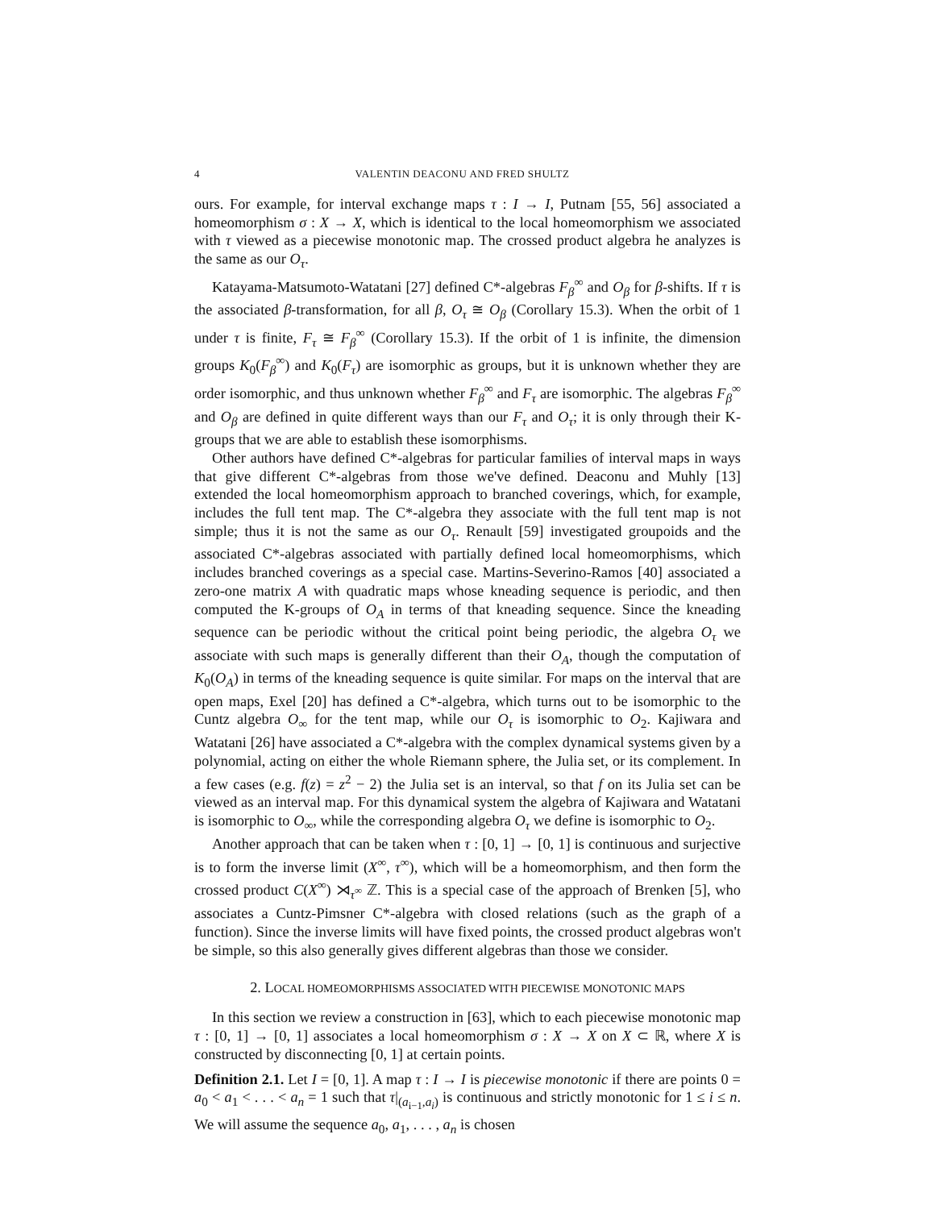4 VALENTIN DEACONU AND FRED SHULTZ
ours. For example, for interval exchange maps τ : I → I, Putnam [55, 56] associated a homeomorphism σ : X → X, which is identical to the local homeomorphism we associated with τ viewed as a piecewise monotonic map. The crossed product algebra he analyzes is the same as our O<sub>τ</sub>.
Katayama-Matsumoto-Watatani [27] defined C*-algebras F<sub>β</sub><sup>∞</sup> and O<sub>β</sub> for β-shifts. If τ is the associated β-transformation, for all β, O<sub>τ</sub> ≅ O<sub>β</sub> (Corollary 15.3). When the orbit of 1 under τ is finite, F<sub>τ</sub> ≅ F<sub>β</sub><sup>∞</sup> (Corollary 15.3). If the orbit of 1 is infinite, the dimension groups K<sub>0</sub>(F<sub>β</sub><sup>∞</sup>) and K<sub>0</sub>(F<sub>τ</sub>) are isomorphic as groups, but it is unknown whether they are order isomorphic, and thus unknown whether F<sub>β</sub><sup>∞</sup> and F<sub>τ</sub> are isomorphic. The algebras F<sub>β</sub><sup>∞</sup> and O<sub>β</sub> are defined in quite different ways than our F<sub>τ</sub> and O<sub>τ</sub>; it is only through their K-groups that we are able to establish these isomorphisms.
Other authors have defined C*-algebras for particular families of interval maps in ways that give different C*-algebras from those we've defined. Deaconu and Muhly [13] extended the local homeomorphism approach to branched coverings, which, for example, includes the full tent map. The C*-algebra they associate with the full tent map is not simple; thus it is not the same as our O<sub>τ</sub>. Renault [59] investigated groupoids and the associated C*-algebras associated with partially defined local homeomorphisms, which includes branched coverings as a special case. Martins-Severino-Ramos [40] associated a zero-one matrix A with quadratic maps whose kneading sequence is periodic, and then computed the K-groups of O<sub>A</sub> in terms of that kneading sequence. Since the kneading sequence can be periodic without the critical point being periodic, the algebra O<sub>τ</sub> we associate with such maps is generally different than their O<sub>A</sub>, though the computation of K<sub>0</sub>(O<sub>A</sub>) in terms of the kneading sequence is quite similar. For maps on the interval that are open maps, Exel [20] has defined a C*-algebra, which turns out to be isomorphic to the Cuntz algebra O<sub>∞</sub> for the tent map, while our O<sub>τ</sub> is isomorphic to O<sub>2</sub>. Kajiwara and Watatani [26] have associated a C*-algebra with the complex dynamical systems given by a polynomial, acting on either the whole Riemann sphere, the Julia set, or its complement. In a few cases (e.g. f(z) = z<sup>2</sup> − 2) the Julia set is an interval, so that f on its Julia set can be viewed as an interval map. For this dynamical system the algebra of Kajiwara and Watatani is isomorphic to O<sub>∞</sub>, while the corresponding algebra O<sub>τ</sub> we define is isomorphic to O<sub>2</sub>.
Another approach that can be taken when τ : [0, 1] → [0, 1] is continuous and surjective is to form the inverse limit (X<sup>∞</sup>, τ<sup>∞</sup>), which will be a homeomorphism, and then form the crossed product C(X<sup>∞</sup>) ⋊<sub>τ<sup>∞</sup></sub> ℤ. This is a special case of the approach of Brenken [5], who associates a Cuntz-Pimsner C*-algebra with closed relations (such as the graph of a function). Since the inverse limits will have fixed points, the crossed product algebras won't be simple, so this also generally gives different algebras than those we consider.
2. LOCAL HOMEOMORPHISMS ASSOCIATED WITH PIECEWISE MONOTONIC MAPS
In this section we review a construction in [63], which to each piecewise monotonic map τ : [0, 1] → [0, 1] associates a local homeomorphism σ : X → X on X ⊂ ℝ, where X is constructed by disconnecting [0, 1] at certain points.
Definition 2.1. Let I = [0, 1]. A map τ : I → I is piecewise monotonic if there are points 0 = a<sub>0</sub> < a<sub>1</sub> < . . . < a<sub>n</sub> = 1 such that τ|<sub>(a<sub>i−1</sub>,a<sub>i</sub>)</sub> is continuous and strictly monotonic for 1 ≤ i ≤ n. We will assume the sequence a<sub>0</sub>, a<sub>1</sub>, . . . , a<sub>n</sub> is chosen